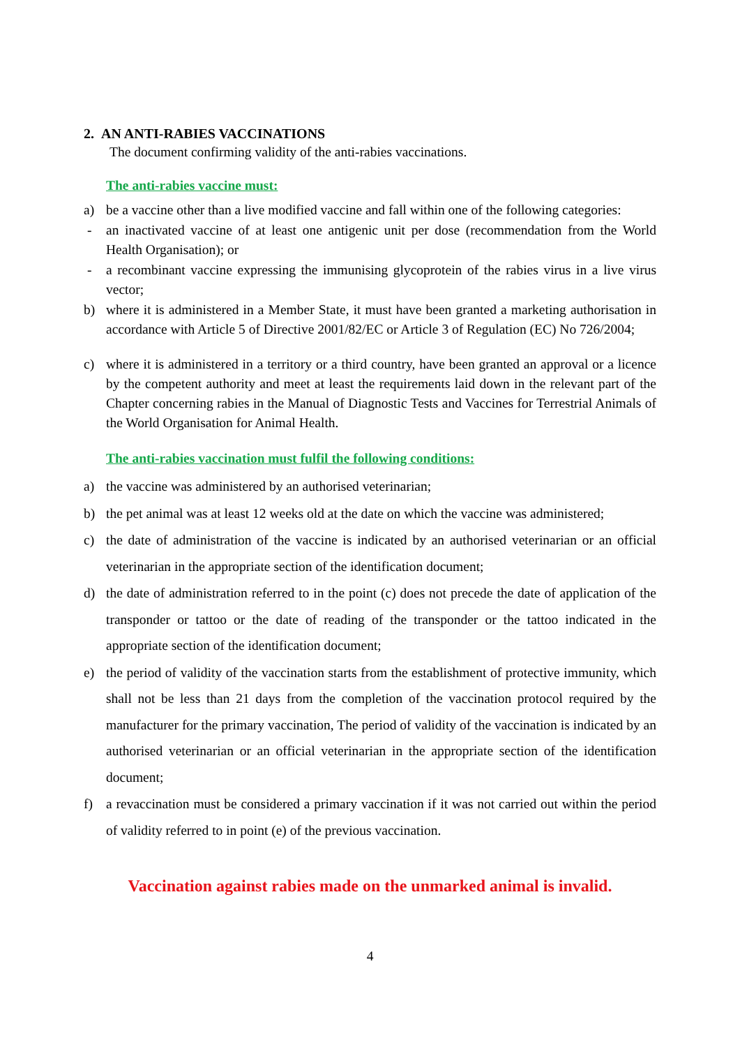2. AN ANTI-RABIES VACCINATIONS
The document confirming validity of the anti-rabies vaccinations.
The anti-rabies vaccine must:
a) be a vaccine other than a live modified vaccine and fall within one of the following categories:
- an inactivated vaccine of at least one antigenic unit per dose (recommendation from the World Health Organisation); or
- a recombinant vaccine expressing the immunising glycoprotein of the rabies virus in a live virus vector;
b) where it is administered in a Member State, it must have been granted a marketing authorisation in accordance with Article 5 of Directive 2001/82/EC or Article 3 of Regulation (EC) No 726/2004;
c) where it is administered in a territory or a third country, have been granted an approval or a licence by the competent authority and meet at least the requirements laid down in the relevant part of the Chapter concerning rabies in the Manual of Diagnostic Tests and Vaccines for Terrestrial Animals of the World Organisation for Animal Health.
The anti-rabies vaccination must fulfil the following conditions:
a) the vaccine was administered by an authorised veterinarian;
b) the pet animal was at least 12 weeks old at the date on which the vaccine was administered;
c) the date of administration of the vaccine is indicated by an authorised veterinarian or an official veterinarian in the appropriate section of the identification document;
d) the date of administration referred to in the point (c) does not precede the date of application of the transponder or tattoo or the date of reading of the transponder or the tattoo indicated in the appropriate section of the identification document;
e) the period of validity of the vaccination starts from the establishment of protective immunity, which shall not be less than 21 days from the completion of the vaccination protocol required by the manufacturer for the primary vaccination, The period of validity of the vaccination is indicated by an authorised veterinarian or an official veterinarian in the appropriate section of the identification document;
f) a revaccination must be considered a primary vaccination if it was not carried out within the period of validity referred to in point (e) of the previous vaccination.
Vaccination against rabies made on the unmarked animal is invalid.
4